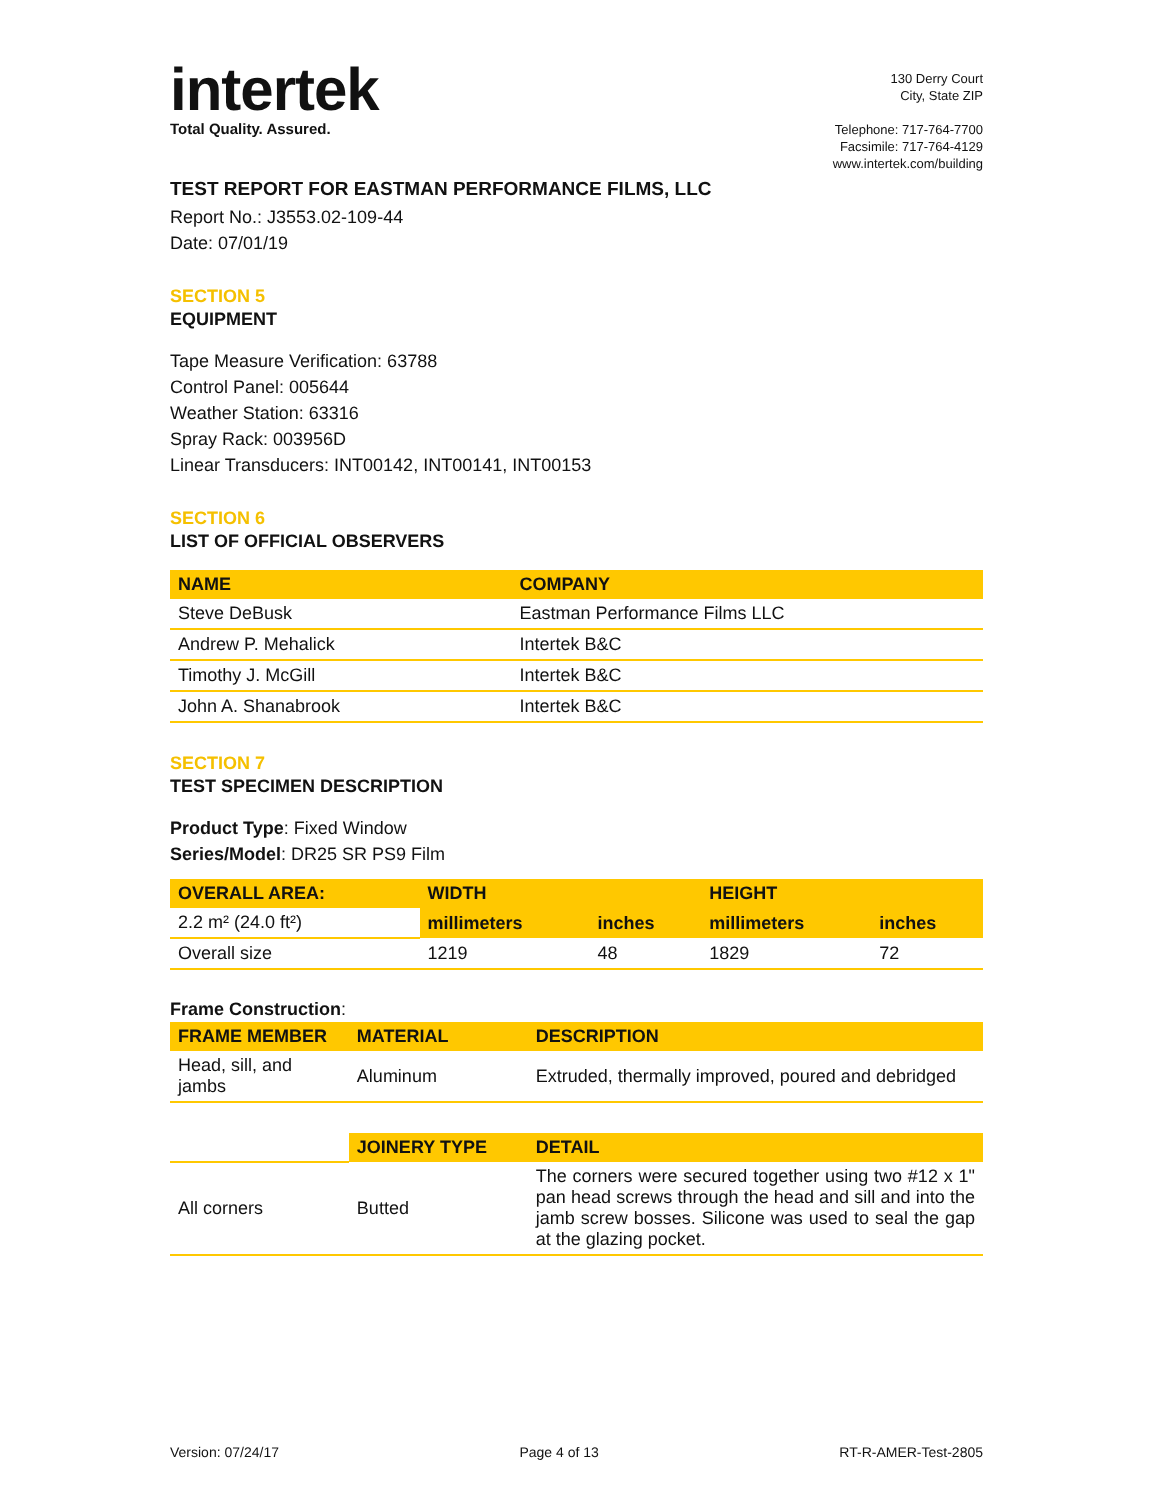intertek
Total Quality. Assured.
130 Derry Court
City, State ZIP
Telephone: 717-764-7700
Facsimile: 717-764-4129
www.intertek.com/building
TEST REPORT FOR EASTMAN PERFORMANCE FILMS, LLC
Report No.: J3553.02-109-44
Date: 07/01/19
SECTION 5
EQUIPMENT
Tape Measure Verification: 63788
Control Panel: 005644
Weather Station: 63316
Spray Rack: 003956D
Linear Transducers: INT00142, INT00141, INT00153
SECTION 6
LIST OF OFFICIAL OBSERVERS
| NAME | COMPANY |
| --- | --- |
| Steve DeBusk | Eastman Performance Films LLC |
| Andrew P. Mehalick | Intertek B&C |
| Timothy J. McGill | Intertek B&C |
| John A. Shanabrook | Intertek B&C |
SECTION 7
TEST SPECIMEN DESCRIPTION
Product Type: Fixed Window
Series/Model: DR25 SR PS9 Film
| OVERALL AREA: | WIDTH | | HEIGHT | |
| --- | --- | --- | --- | --- |
| 2.2 m² (24.0 ft²) | millimeters | inches | millimeters | inches |
| Overall size | 1219 | 48 | 1829 | 72 |
Frame Construction:
| FRAME MEMBER | MATERIAL | DESCRIPTION |
| --- | --- | --- |
| Head, sill, and jambs | Aluminum | Extruded, thermally improved, poured and debridged |
| | JOINERY TYPE | DETAIL |
| All corners | Butted | The corners were secured together using two #12 x 1" pan head screws through the head and sill and into the jamb screw bosses. Silicone was used to seal the gap at the glazing pocket. |
Version: 07/24/17 Page 4 of 13 RT-R-AMER-Test-2805